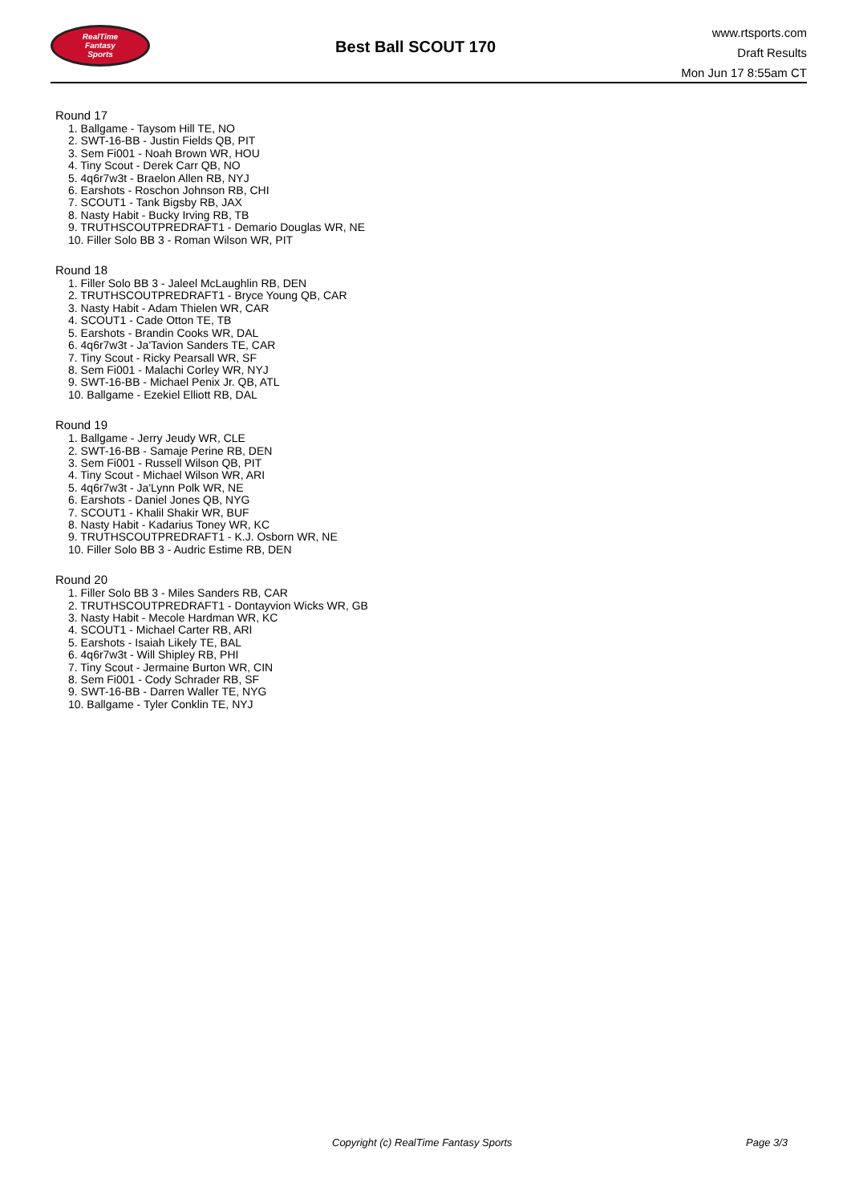RealTime
Fantasy
Sports
Best Ball SCOUT 170
www.rtsports.com
Draft Results
Mon Jun 17 8:55am CT
Round 17
1. Ballgame - Taysom Hill TE, NO
2. SWT-16-BB - Justin Fields QB, PIT
3. Sem Fi001 - Noah Brown WR, HOU
4. Tiny Scout - Derek Carr QB, NO
5. 4q6r7w3t - Braelon Allen RB, NYJ
6. Earshots - Roschon Johnson RB, CHI
7. SCOUT1 - Tank Bigsby RB, JAX
8. Nasty Habit - Bucky Irving RB, TB
9. TRUTHSCOUTPREDRAFT1 - Demario Douglas WR, NE
10. Filler Solo BB 3 - Roman Wilson WR, PIT
Round 18
1. Filler Solo BB 3 - Jaleel McLaughlin RB, DEN
2. TRUTHSCOUTPREDRAFT1 - Bryce Young QB, CAR
3. Nasty Habit - Adam Thielen WR, CAR
4. SCOUT1 - Cade Otton TE, TB
5. Earshots - Brandin Cooks WR, DAL
6. 4q6r7w3t - Ja'Tavion Sanders TE, CAR
7. Tiny Scout - Ricky Pearsall WR, SF
8. Sem Fi001 - Malachi Corley WR, NYJ
9. SWT-16-BB - Michael Penix Jr. QB, ATL
10. Ballgame - Ezekiel Elliott RB, DAL
Round 19
1. Ballgame - Jerry Jeudy WR, CLE
2. SWT-16-BB - Samaje Perine RB, DEN
3. Sem Fi001 - Russell Wilson QB, PIT
4. Tiny Scout - Michael Wilson WR, ARI
5. 4q6r7w3t - Ja'Lynn Polk WR, NE
6. Earshots - Daniel Jones QB, NYG
7. SCOUT1 - Khalil Shakir WR, BUF
8. Nasty Habit - Kadarius Toney WR, KC
9. TRUTHSCOUTPREDRAFT1 - K.J. Osborn WR, NE
10. Filler Solo BB 3 - Audric Estime RB, DEN
Round 20
1. Filler Solo BB 3 - Miles Sanders RB, CAR
2. TRUTHSCOUTPREDRAFT1 - Dontayvion Wicks WR, GB
3. Nasty Habit - Mecole Hardman WR, KC
4. SCOUT1 - Michael Carter RB, ARI
5. Earshots - Isaiah Likely TE, BAL
6. 4q6r7w3t - Will Shipley RB, PHI
7. Tiny Scout - Jermaine Burton WR, CIN
8. Sem Fi001 - Cody Schrader RB, SF
9. SWT-16-BB - Darren Waller TE, NYG
10. Ballgame - Tyler Conklin TE, NYJ
Copyright (c) RealTime Fantasy Sports Page 3/3